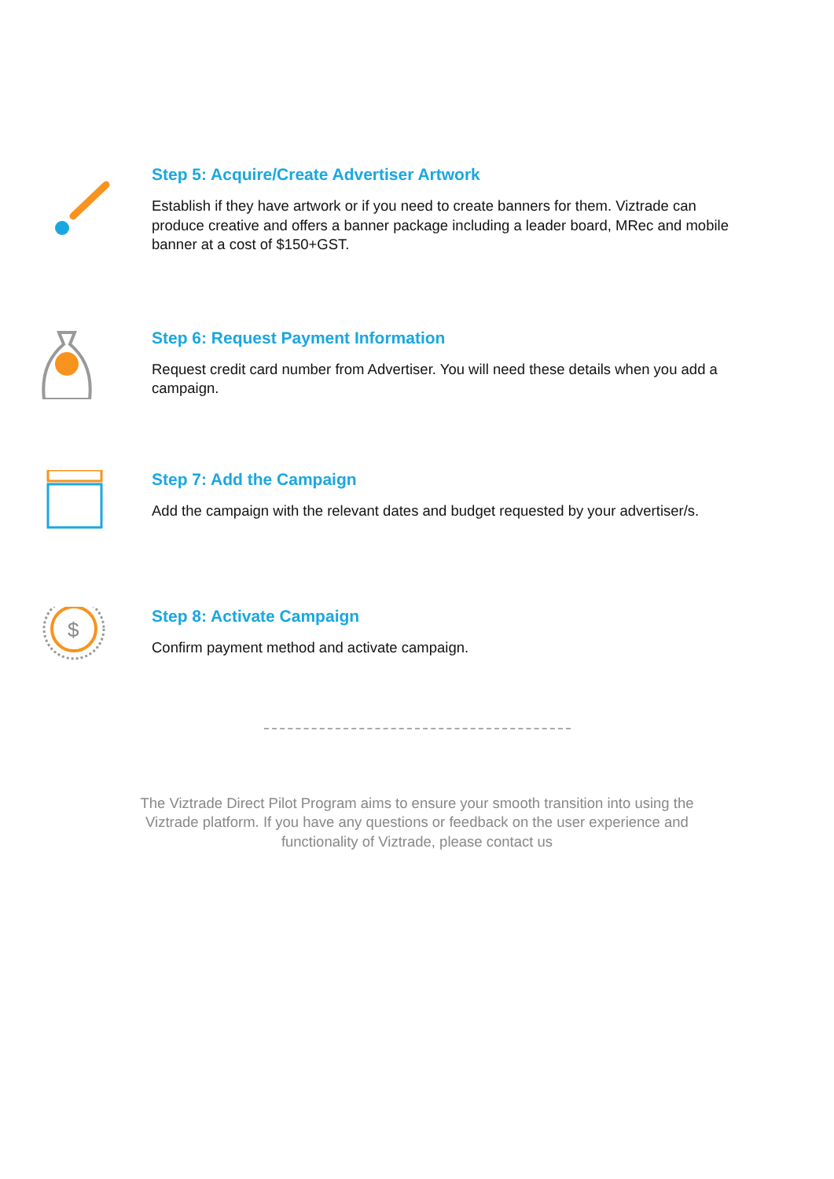Step 5: Acquire/Create Advertiser Artwork
Establish if they have artwork or if you need to create banners for them. Viztrade can produce creative and offers a banner package including a leader board, MRec and mobile banner at a cost of $150+GST.
Step 6: Request Payment Information
Request credit card number from Advertiser. You will need these details when you add a campaign.
Step 7: Add the Campaign
Add the campaign with the relevant dates and budget requested by your advertiser/s.
$
Step 8: Activate Campaign
Confirm payment method and activate campaign.
The Viztrade Direct Pilot Program aims to ensure your smooth transition into using the Viztrade platform. If you have any questions or feedback on the user experience and functionality of Viztrade, please contact us